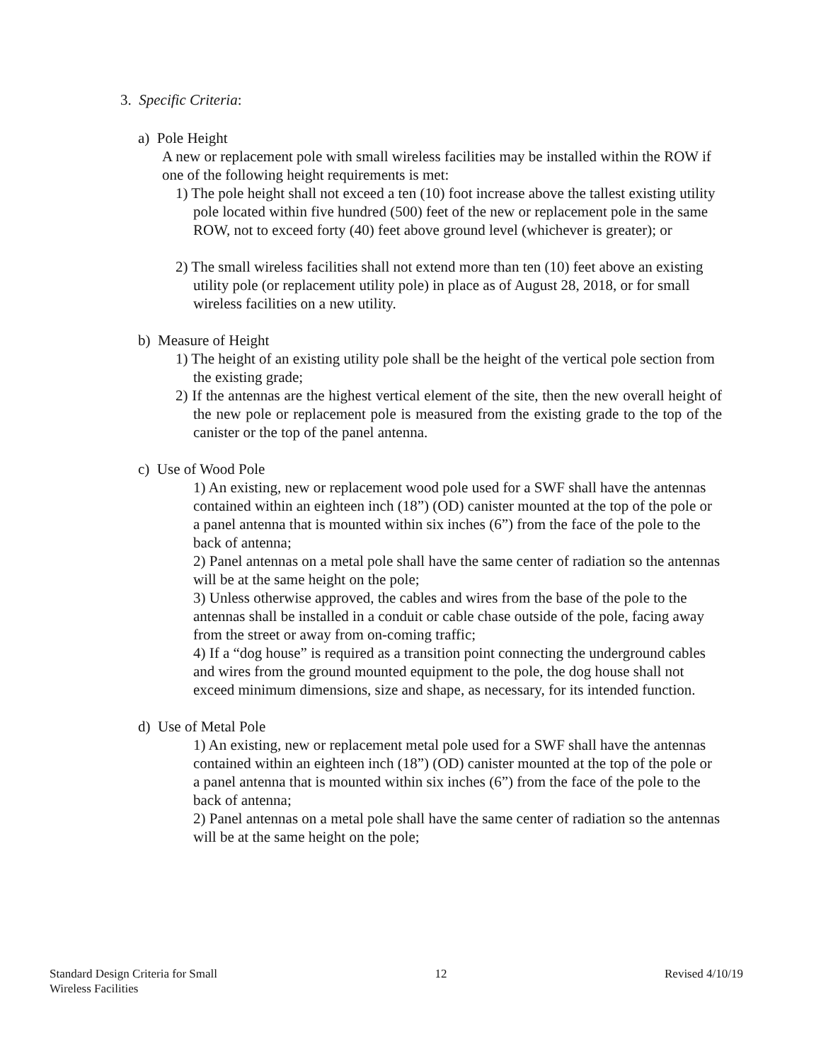3. Specific Criteria:
a) Pole Height
A new or replacement pole with small wireless facilities may be installed within the ROW if one of the following height requirements is met:
1) The pole height shall not exceed a ten (10) foot increase above the tallest existing utility pole located within five hundred (500) feet of the new or replacement pole in the same ROW, not to exceed forty (40) feet above ground level (whichever is greater); or
2) The small wireless facilities shall not extend more than ten (10) feet above an existing utility pole (or replacement utility pole) in place as of August 28, 2018, or for small wireless facilities on a new utility.
b) Measure of Height
1) The height of an existing utility pole shall be the height of the vertical pole section from the existing grade;
2) If the antennas are the highest vertical element of the site, then the new overall height of the new pole or replacement pole is measured from the existing grade to the top of the canister or the top of the panel antenna.
c) Use of Wood Pole
1) An existing, new or replacement wood pole used for a SWF shall have the antennas contained within an eighteen inch (18”) (OD) canister mounted at the top of the pole or a panel antenna that is mounted within six inches (6”) from the face of the pole to the back of antenna;
2) Panel antennas on a metal pole shall have the same center of radiation so the antennas will be at the same height on the pole;
3) Unless otherwise approved, the cables and wires from the base of the pole to the antennas shall be installed in a conduit or cable chase outside of the pole, facing away from the street or away from on-coming traffic;
4) If a “dog house” is required as a transition point connecting the underground cables and wires from the ground mounted equipment to the pole, the dog house shall not exceed minimum dimensions, size and shape, as necessary, for its intended function.
d) Use of Metal Pole
1) An existing, new or replacement metal pole used for a SWF shall have the antennas contained within an eighteen inch (18”) (OD) canister mounted at the top of the pole or a panel antenna that is mounted within six inches (6”) from the face of the pole to the back of antenna;
2) Panel antennas on a metal pole shall have the same center of radiation so the antennas will be at the same height on the pole;
Standard Design Criteria for Small
Wireless Facilities
12 Revised 4/10/19